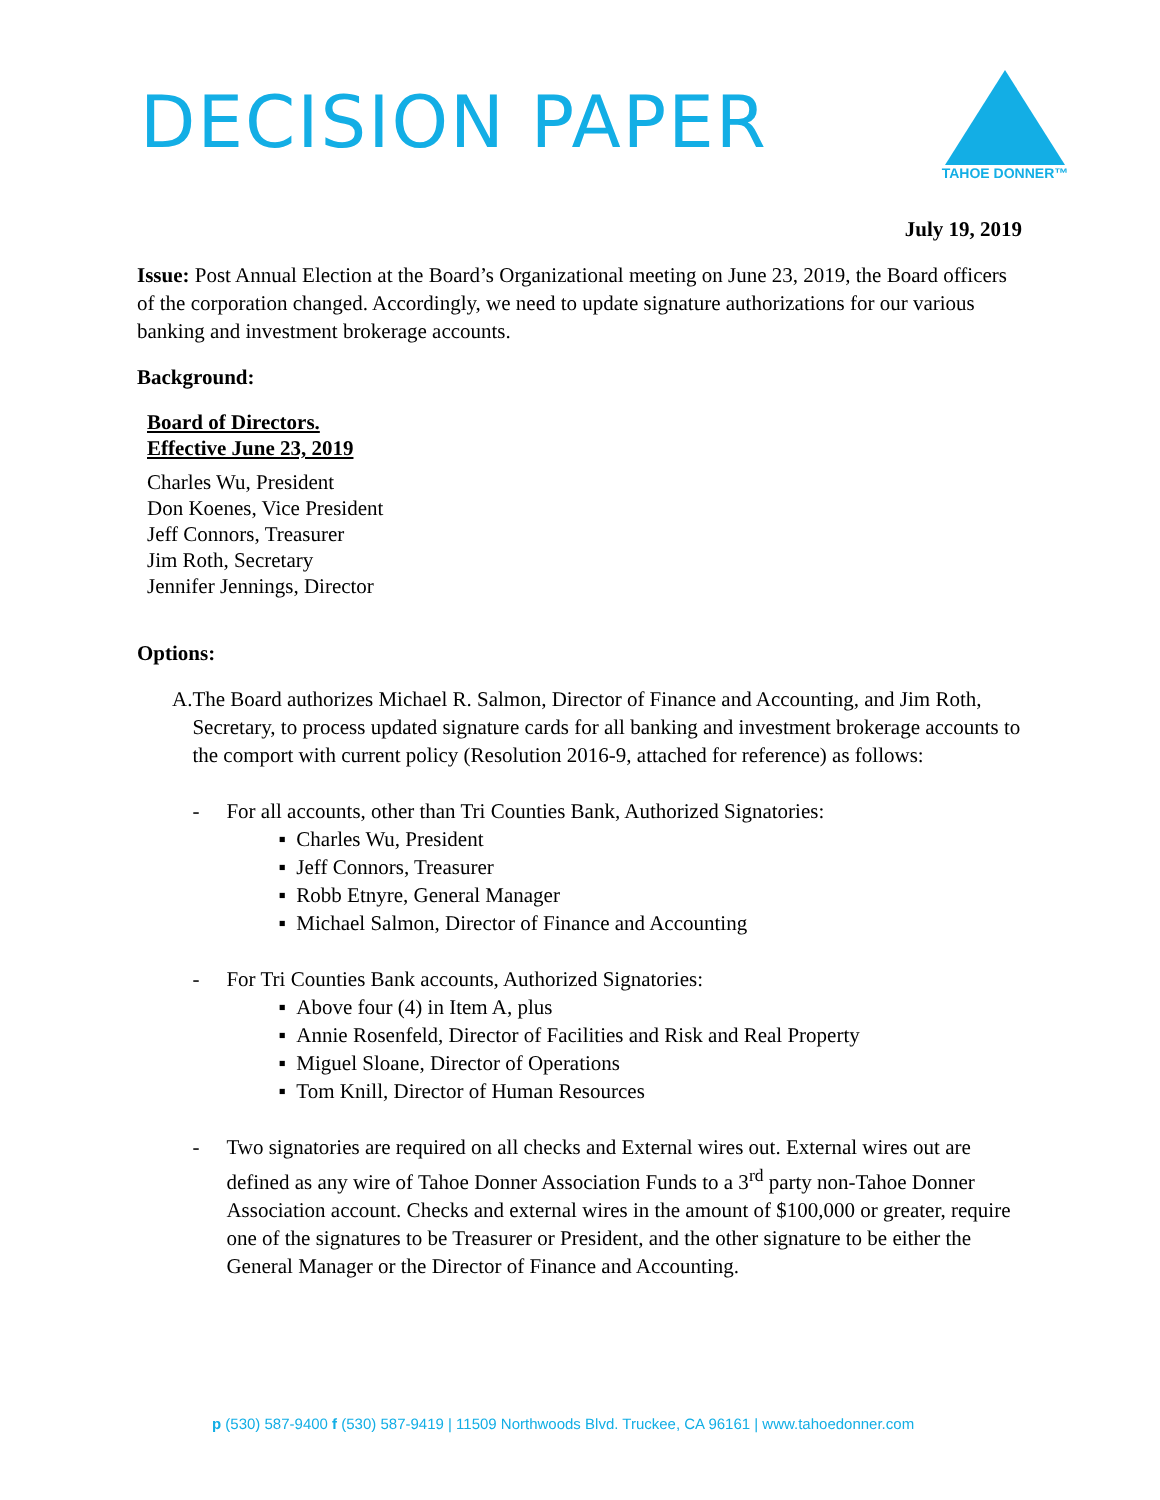DECISION PAPER
TAHOE DONNER™
July 19, 2019
Issue: Post Annual Election at the Board’s Organizational meeting on June 23, 2019, the Board officers of the corporation changed. Accordingly, we need to update signature authorizations for our various banking and investment brokerage accounts.
Background:
Board of Directors.
Effective June 23, 2019
Charles Wu, President
Don Koenes, Vice President
Jeff Connors, Treasurer
Jim Roth, Secretary
Jennifer Jennings, Director
Options:
A. The Board authorizes Michael R. Salmon, Director of Finance and Accounting, and Jim Roth, Secretary, to process updated signature cards for all banking and investment brokerage accounts to the comport with current policy (Resolution 2016-9, attached for reference) as follows:
- For all accounts, other than Tri Counties Bank, Authorized Signatories:
▪ Charles Wu, President
▪ Jeff Connors, Treasurer
▪ Robb Etnyre, General Manager
▪ Michael Salmon, Director of Finance and Accounting
- For Tri Counties Bank accounts, Authorized Signatories:
▪ Above four (4) in Item A, plus
▪ Annie Rosenfeld, Director of Facilities and Risk and Real Property
▪ Miguel Sloane, Director of Operations
▪ Tom Knill, Director of Human Resources
- Two signatories are required on all checks and External wires out. External wires out are defined as any wire of Tahoe Donner Association Funds to a 3<sup>rd</sup> party non-Tahoe Donner Association account. Checks and external wires in the amount of $100,000 or greater, require one of the signatures to be Treasurer or President, and the other signature to be either the General Manager or the Director of Finance and Accounting.
p (530) 587-9400 f (530) 587-9419 | 11509 Northwoods Blvd. Truckee, CA 96161 | www.tahoedonner.com